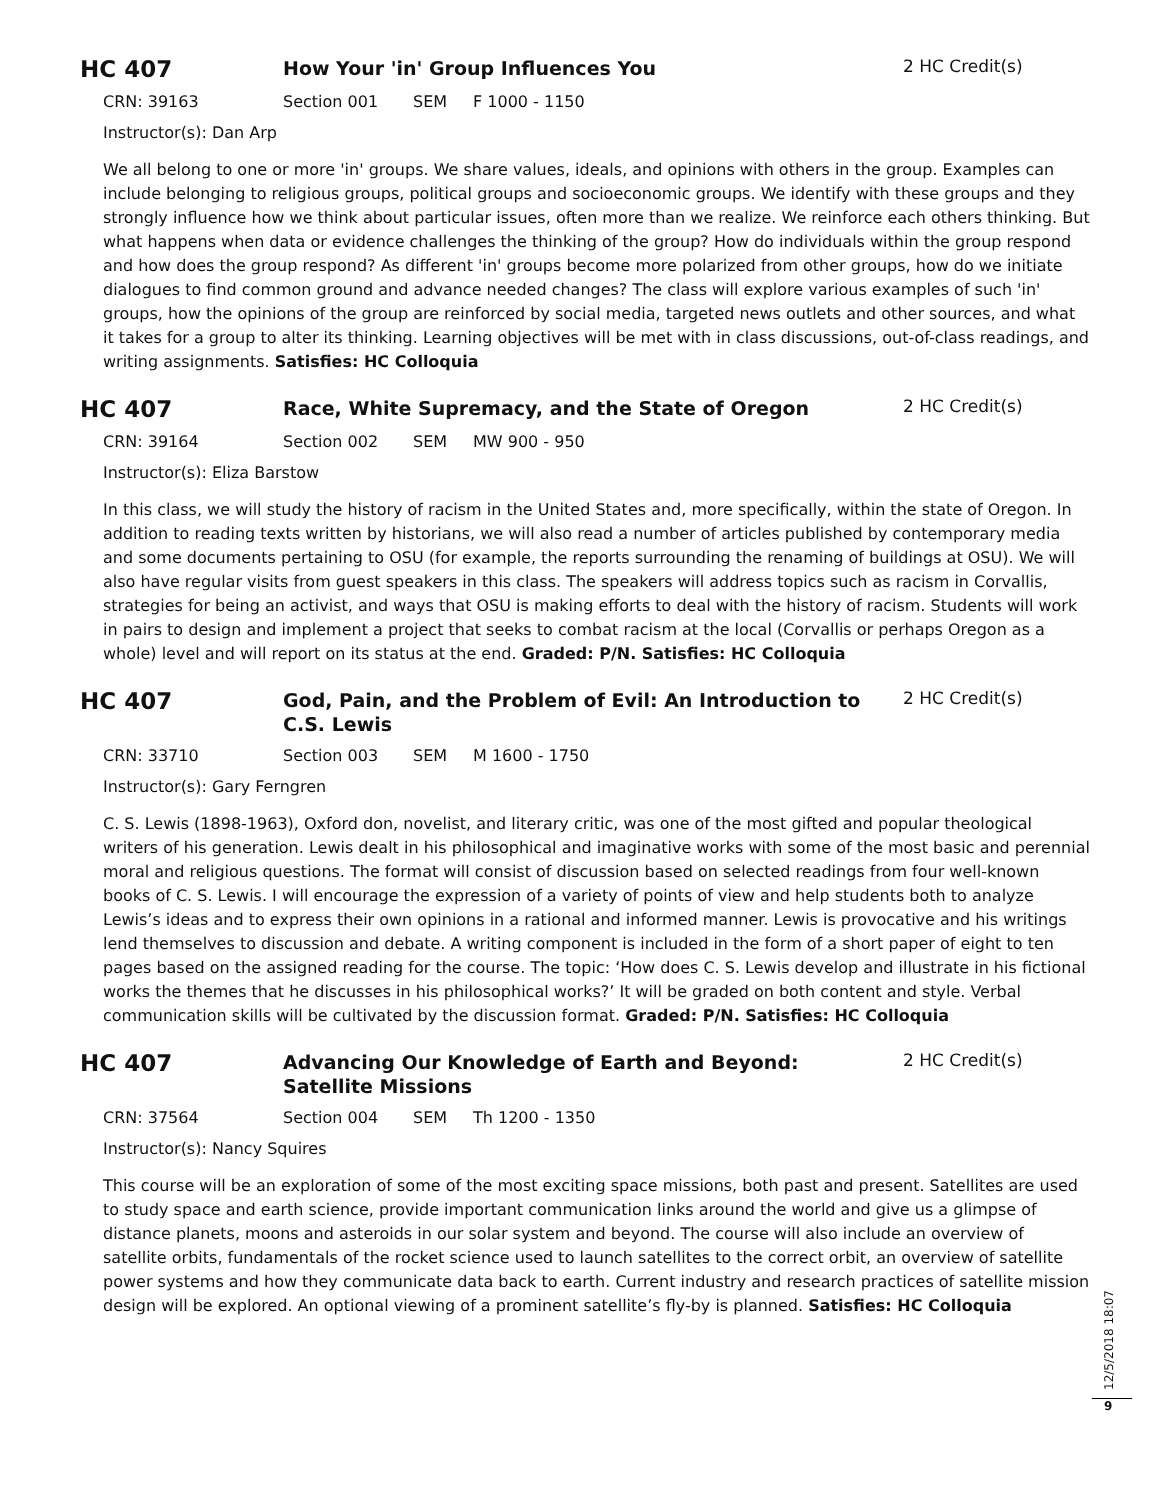HC 407
How Your 'in' Group Influences You
2 HC Credit(s)
CRN: 39163 Section 001 SEM F 1000 - 1150
Instructor(s): Dan Arp
We all belong to one or more 'in' groups. We share values, ideals, and opinions with others in the group. Examples can include belonging to religious groups, political groups and socioeconomic groups. We identify with these groups and they strongly influence how we think about particular issues, often more than we realize. We reinforce each others thinking. But what happens when data or evidence challenges the thinking of the group? How do individuals within the group respond and how does the group respond? As different 'in' groups become more polarized from other groups, how do we initiate dialogues to find common ground and advance needed changes? The class will explore various examples of such 'in' groups, how the opinions of the group are reinforced by social media, targeted news outlets and other sources, and what it takes for a group to alter its thinking. Learning objectives will be met with in class discussions, out-of-class readings, and writing assignments. Satisfies: HC Colloquia
HC 407
Race, White Supremacy, and the State of Oregon
2 HC Credit(s)
CRN: 39164 Section 002 SEM MW 900 - 950
Instructor(s): Eliza Barstow
In this class, we will study the history of racism in the United States and, more specifically, within the state of Oregon. In addition to reading texts written by historians, we will also read a number of articles published by contemporary media and some documents pertaining to OSU (for example, the reports surrounding the renaming of buildings at OSU). We will also have regular visits from guest speakers in this class. The speakers will address topics such as racism in Corvallis, strategies for being an activist, and ways that OSU is making efforts to deal with the history of racism. Students will work in pairs to design and implement a project that seeks to combat racism at the local (Corvallis or perhaps Oregon as a whole) level and will report on its status at the end. Graded: P/N. Satisfies: HC Colloquia
HC 407
God, Pain, and the Problem of Evil: An Introduction to C.S. Lewis
2 HC Credit(s)
CRN: 33710 Section 003 SEM M 1600 - 1750
Instructor(s): Gary Ferngren
C. S. Lewis (1898-1963), Oxford don, novelist, and literary critic, was one of the most gifted and popular theological writers of his generation. Lewis dealt in his philosophical and imaginative works with some of the most basic and perennial moral and religious questions. The format will consist of discussion based on selected readings from four well-known books of C. S. Lewis. I will encourage the expression of a variety of points of view and help students both to analyze Lewis’s ideas and to express their own opinions in a rational and informed manner. Lewis is provocative and his writings lend themselves to discussion and debate. A writing component is included in the form of a short paper of eight to ten pages based on the assigned reading for the course. The topic: ‘How does C. S. Lewis develop and illustrate in his fictional works the themes that he discusses in his philosophical works?’ It will be graded on both content and style. Verbal communication skills will be cultivated by the discussion format. Graded: P/N. Satisfies: HC Colloquia
HC 407
Advancing Our Knowledge of Earth and Beyond: Satellite Missions
2 HC Credit(s)
CRN: 37564 Section 004 SEM Th 1200 - 1350
Instructor(s): Nancy Squires
This course will be an exploration of some of the most exciting space missions, both past and present. Satellites are used to study space and earth science, provide important communication links around the world and give us a glimpse of distance planets, moons and asteroids in our solar system and beyond. The course will also include an overview of satellite orbits, fundamentals of the rocket science used to launch satellites to the correct orbit, an overview of satellite power systems and how they communicate data back to earth. Current industry and research practices of satellite mission design will be explored. An optional viewing of a prominent satellite’s fly-by is planned. Satisfies: HC Colloquia
12/5/2018 18:07
9